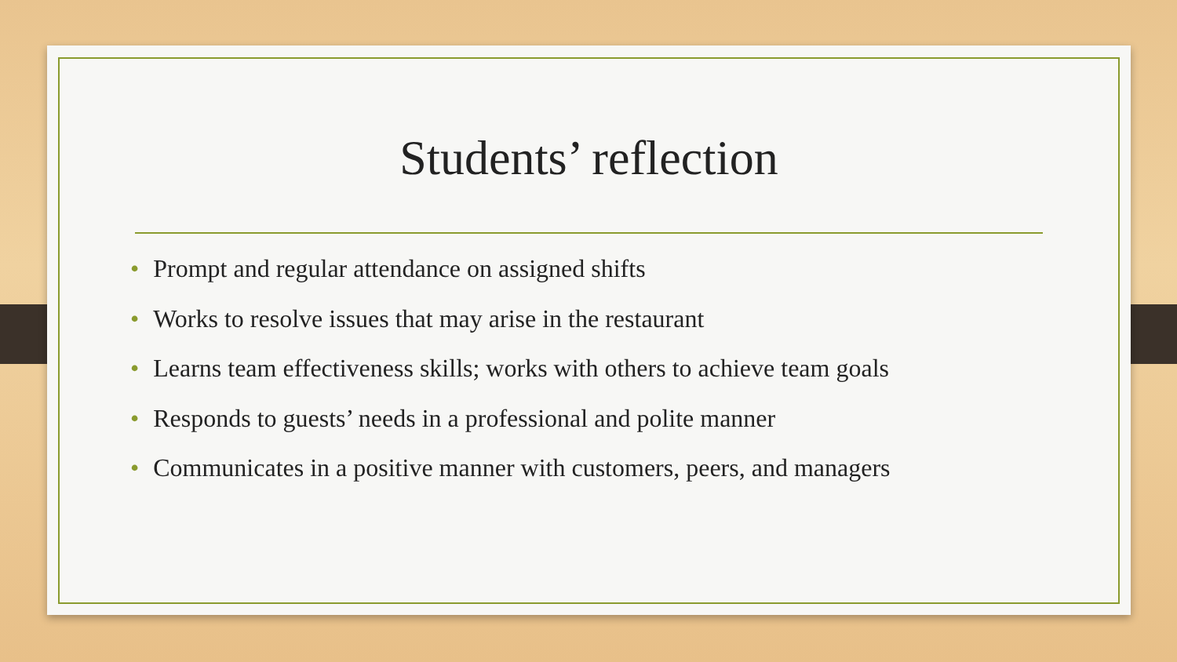Students’ reflection
• Prompt and regular attendance on assigned shifts
• Works to resolve issues that may arise in the restaurant
• Learns team effectiveness skills; works with others to achieve team goals
• Responds to guests’ needs in a professional and polite manner
• Communicates in a positive manner with customers, peers, and managers